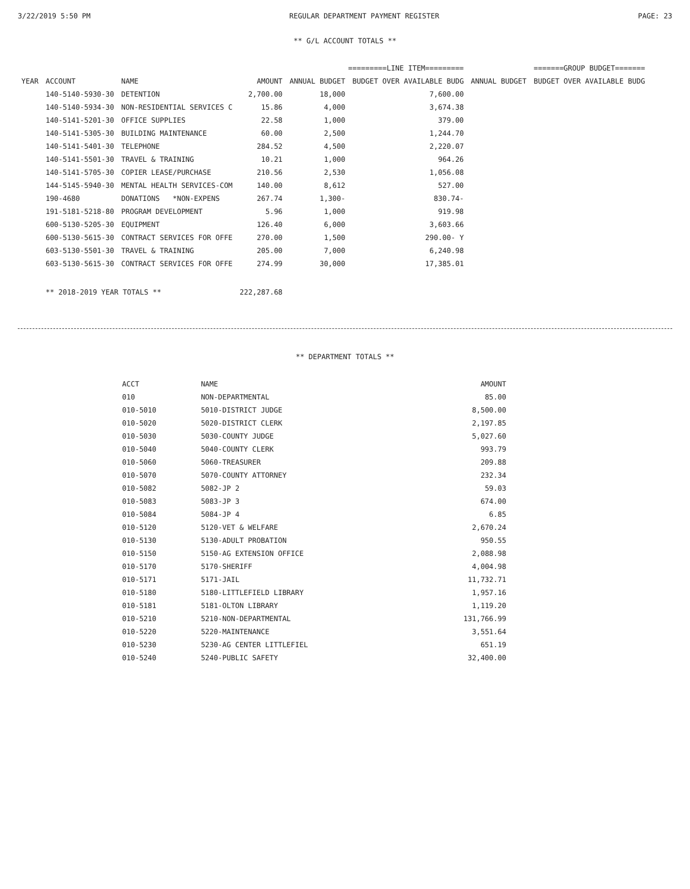3/22/2019 5:50 PM REGULAR DEPARTMENT PAYMENT REGISTER PAGE: 23
** G/L ACCOUNT TOTALS **
| | | | | =========LINE ITEM========= | | =======GROUP BUDGET======= | |
| --- | --- | --- | --- | --- | --- | --- | --- |
| YEAR | ACCOUNT | NAME | AMOUNT | ANNUAL BUDGET | BUDGET OVER AVAILABLE BUDG | ANNUAL BUDGET | BUDGET OVER AVAILABLE BUDG |
| | 140-5140-5930-30 | DETENTION | 2,700.00 | 18,000 | 7,600.00 | | |
| | 140-5140-5934-30 | NON-RESIDENTIAL SERVICES C | 15.86 | 4,000 | 3,674.38 | | |
| | 140-5141-5201-30 | OFFICE SUPPLIES | 22.58 | 1,000 | 379.00 | | |
| | 140-5141-5305-30 | BUILDING MAINTENANCE | 60.00 | 2,500 | 1,244.70 | | |
| | 140-5141-5401-30 | TELEPHONE | 284.52 | 4,500 | 2,220.07 | | |
| | 140-5141-5501-30 | TRAVEL & TRAINING | 10.21 | 1,000 | 964.26 | | |
| | 140-5141-5705-30 | COPIER LEASE/PURCHASE | 210.56 | 2,530 | 1,056.08 | | |
| | 144-5145-5940-30 | MENTAL HEALTH SERVICES-COM | 140.00 | 8,612 | 527.00 | | |
| | 190-4680 | DONATIONS *NON-EXPENS | 267.74 | 1,300- | 830.74- | | |
| | 191-5181-5218-80 | PROGRAM DEVELOPMENT | 5.96 | 1,000 | 919.98 | | |
| | 600-5130-5205-30 | EQUIPMENT | 126.40 | 6,000 | 3,603.66 | | |
| | 600-5130-5615-30 | CONTRACT SERVICES FOR OFFE | 270.00 | 1,500 | 290.00- Y | | |
| | 603-5130-5501-30 | TRAVEL & TRAINING | 205.00 | 7,000 | 6,240.98 | | |
| | 603-5130-5615-30 | CONTRACT SERVICES FOR OFFE | 274.99 | 30,000 | 17,385.01 | | |
| | ** 2018-2019 YEAR TOTALS ** | | 222,287.68 | | | | |
** DEPARTMENT TOTALS **
| ACCT | NAME | AMOUNT |
| --- | --- | --- |
| 010 | NON-DEPARTMENTAL | 85.00 |
| 010-5010 | 5010-DISTRICT JUDGE | 8,500.00 |
| 010-5020 | 5020-DISTRICT CLERK | 2,197.85 |
| 010-5030 | 5030-COUNTY JUDGE | 5,027.60 |
| 010-5040 | 5040-COUNTY CLERK | 993.79 |
| 010-5060 | 5060-TREASURER | 209.88 |
| 010-5070 | 5070-COUNTY ATTORNEY | 232.34 |
| 010-5082 | 5082-JP 2 | 59.03 |
| 010-5083 | 5083-JP 3 | 674.00 |
| 010-5084 | 5084-JP 4 | 6.85 |
| 010-5120 | 5120-VET & WELFARE | 2,670.24 |
| 010-5130 | 5130-ADULT PROBATION | 950.55 |
| 010-5150 | 5150-AG EXTENSION OFFICE | 2,088.98 |
| 010-5170 | 5170-SHERIFF | 4,004.98 |
| 010-5171 | 5171-JAIL | 11,732.71 |
| 010-5180 | 5180-LITTLEFIELD LIBRARY | 1,957.16 |
| 010-5181 | 5181-OLTON LIBRARY | 1,119.20 |
| 010-5210 | 5210-NON-DEPARTMENTAL | 131,766.99 |
| 010-5220 | 5220-MAINTENANCE | 3,551.64 |
| 010-5230 | 5230-AG CENTER LITTLEFIEL | 651.19 |
| 010-5240 | 5240-PUBLIC SAFETY | 32,400.00 |